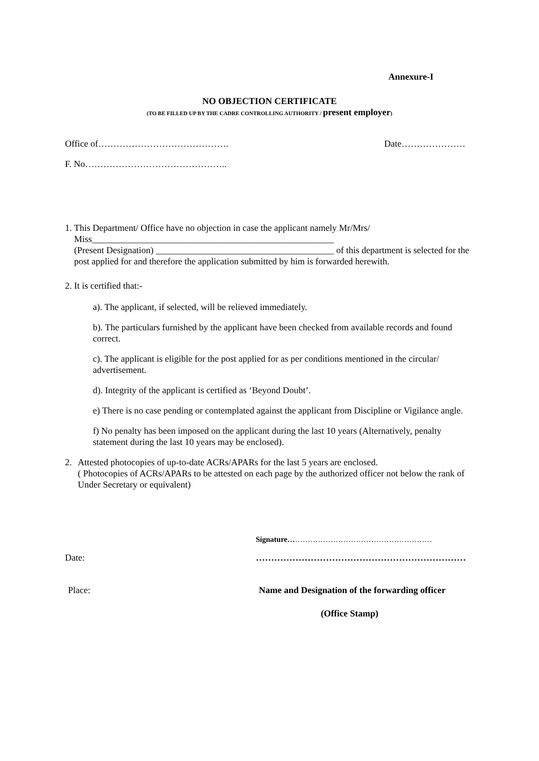Annexure-I
NO OBJECTION CERTIFICATE
(TO BE FILLED UP BY THE CADRE CONTROLLING AUTHORITY / present employer)
Office of……………………………………. Date…………………
F. No………………………………………..
1. This Department/ Office have no objection in case the applicant namely Mr/Mrs/
Miss_____________________________________________________
(Present Designation) _______________________________________ of this department is selected for the post applied for and therefore the application submitted by him is forwarded herewith.
2. It is certified that:-
a). The applicant, if selected, will be relieved immediately.
b). The particulars furnished by the applicant have been checked from available records and found correct.
c). The applicant is eligible for the post applied for as per conditions mentioned in the circular/ advertisement.
d). Integrity of the applicant is certified as ‘Beyond Doubt’.
e) There is no case pending or contemplated against the applicant from Discipline or Vigilance angle.
f) No penalty has been imposed on the applicant during the last 10 years (Alternatively, penalty statement during the last 10 years may be enclosed).
2. Attested photocopies of up-to-date ACRs/APARs for the last 5 years are enclosed.
( Photocopies of ACRs/APARs to be attested on each page by the authorized officer not below the rank of Under Secretary or equivalent)
Signature…………………………………………………
Date: ……………………………………………………………
Place: Name and Designation of the forwarding officer
(Office Stamp)